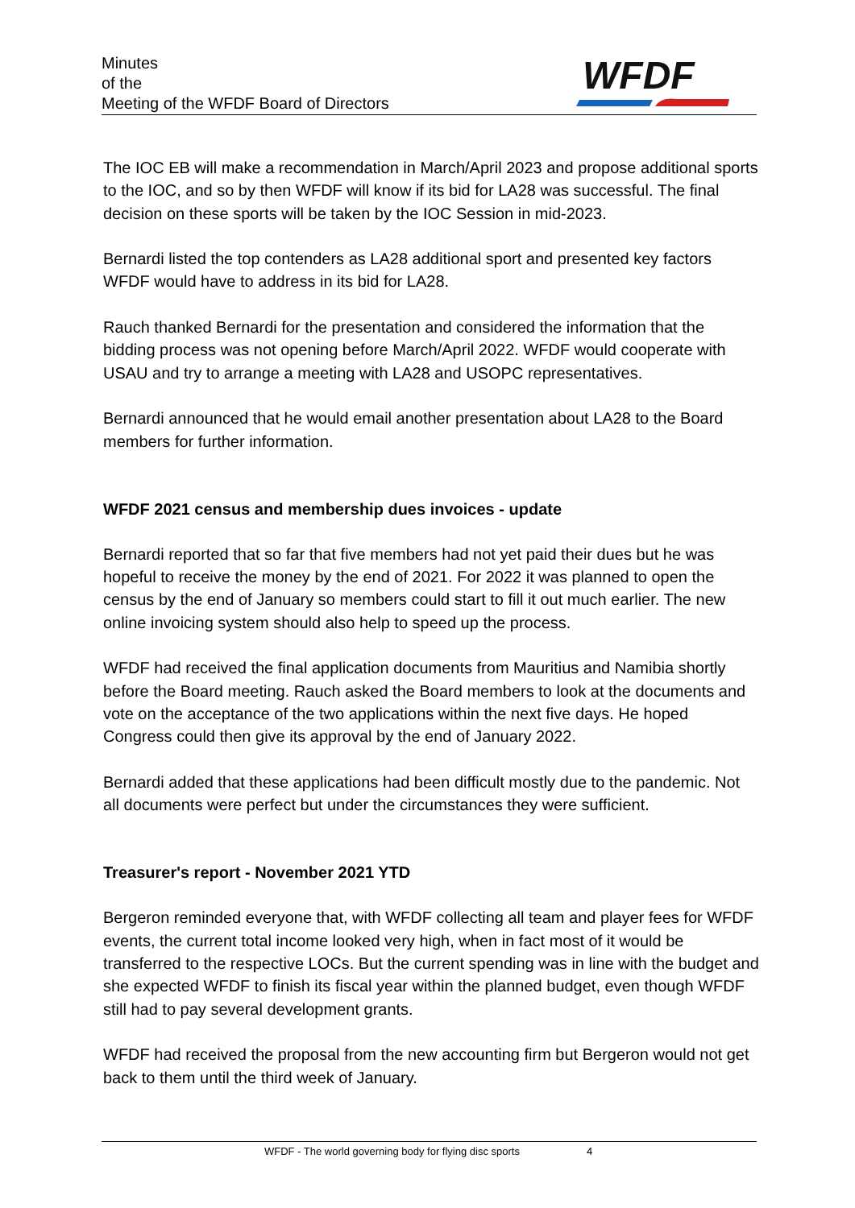Minutes
of the
Meeting of the WFDF Board of Directors
WFDF
The IOC EB will make a recommendation in March/April 2023 and propose additional sports to the IOC, and so by then WFDF will know if its bid for LA28 was successful. The final decision on these sports will be taken by the IOC Session in mid-2023.
Bernardi listed the top contenders as LA28 additional sport and presented key factors WFDF would have to address in its bid for LA28.
Rauch thanked Bernardi for the presentation and considered the information that the bidding process was not opening before March/April 2022. WFDF would cooperate with USAU and try to arrange a meeting with LA28 and USOPC representatives.
Bernardi announced that he would email another presentation about LA28 to the Board members for further information.
WFDF 2021 census and membership dues invoices - update
Bernardi reported that so far that five members had not yet paid their dues but he was hopeful to receive the money by the end of 2021. For 2022 it was planned to open the census by the end of January so members could start to fill it out much earlier. The new online invoicing system should also help to speed up the process.
WFDF had received the final application documents from Mauritius and Namibia shortly before the Board meeting. Rauch asked the Board members to look at the documents and vote on the acceptance of the two applications within the next five days. He hoped Congress could then give its approval by the end of January 2022.
Bernardi added that these applications had been difficult mostly due to the pandemic. Not all documents were perfect but under the circumstances they were sufficient.
Treasurer's report - November 2021 YTD
Bergeron reminded everyone that, with WFDF collecting all team and player fees for WFDF events, the current total income looked very high, when in fact most of it would be transferred to the respective LOCs. But the current spending was in line with the budget and she expected WFDF to finish its fiscal year within the planned budget, even though WFDF still had to pay several development grants.
WFDF had received the proposal from the new accounting firm but Bergeron would not get back to them until the third week of January.
WFDF - The world governing body for flying disc sports 4